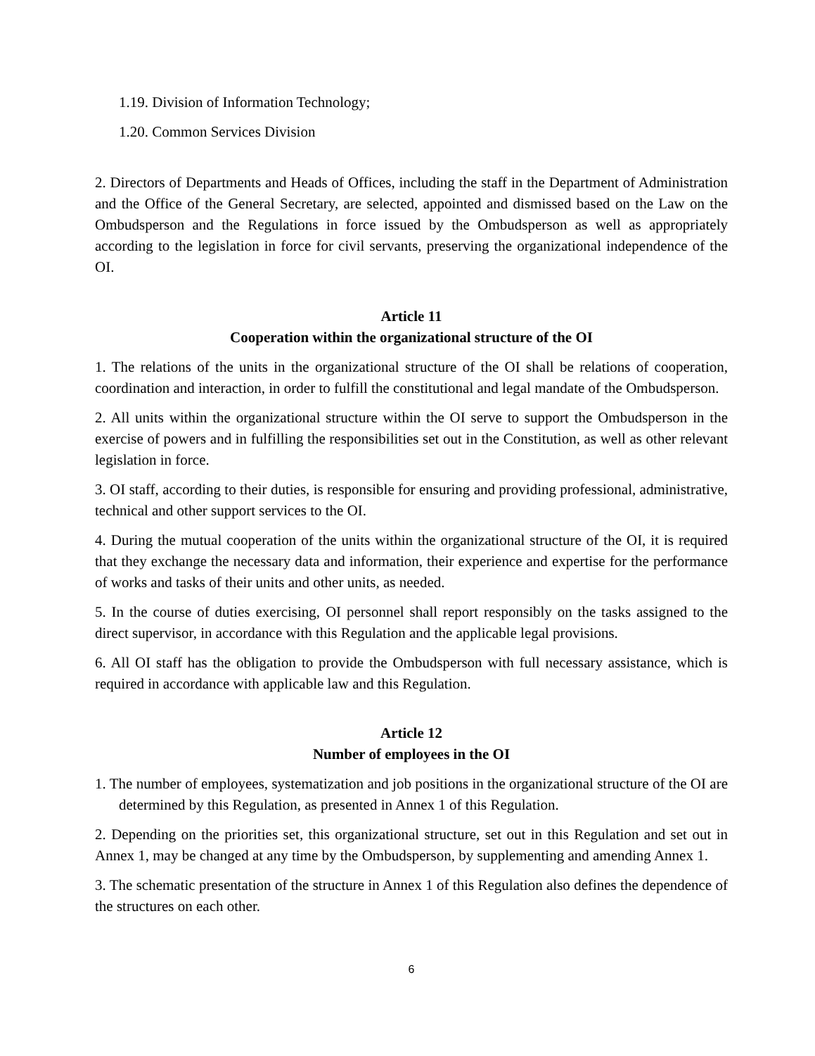1.19. Division of Information Technology;
1.20. Common Services Division
2. Directors of Departments and Heads of Offices, including the staff in the Department of Administration and the Office of the General Secretary, are selected, appointed and dismissed based on the Law on the Ombudsperson and the Regulations in force issued by the Ombudsperson as well as appropriately according to the legislation in force for civil servants, preserving the organizational independence of the OI.
Article 11
Cooperation within the organizational structure of the OI
1. The relations of the units in the organizational structure of the OI shall be relations of cooperation, coordination and interaction, in order to fulfill the constitutional and legal mandate of the Ombudsperson.
2. All units within the organizational structure within the OI serve to support the Ombudsperson in the exercise of powers and in fulfilling the responsibilities set out in the Constitution, as well as other relevant legislation in force.
3. OI staff, according to their duties, is responsible for ensuring and providing professional, administrative, technical and other support services to the OI.
4. During the mutual cooperation of the units within the organizational structure of the OI, it is required that they exchange the necessary data and information, their experience and expertise for the performance of works and tasks of their units and other units, as needed.
5. In the course of duties exercising, OI personnel shall report responsibly on the tasks assigned to the direct supervisor, in accordance with this Regulation and the applicable legal provisions.
6. All OI staff has the obligation to provide the Ombudsperson with full necessary assistance, which is required in accordance with applicable law and this Regulation.
Article 12
Number of employees in the OI
1. The number of employees, systematization and job positions in the organizational structure of the OI are determined by this Regulation, as presented in Annex 1 of this Regulation.
2. Depending on the priorities set, this organizational structure, set out in this Regulation and set out in Annex 1, may be changed at any time by the Ombudsperson, by supplementing and amending Annex 1.
3. The schematic presentation of the structure in Annex 1 of this Regulation also defines the dependence of the structures on each other.
6